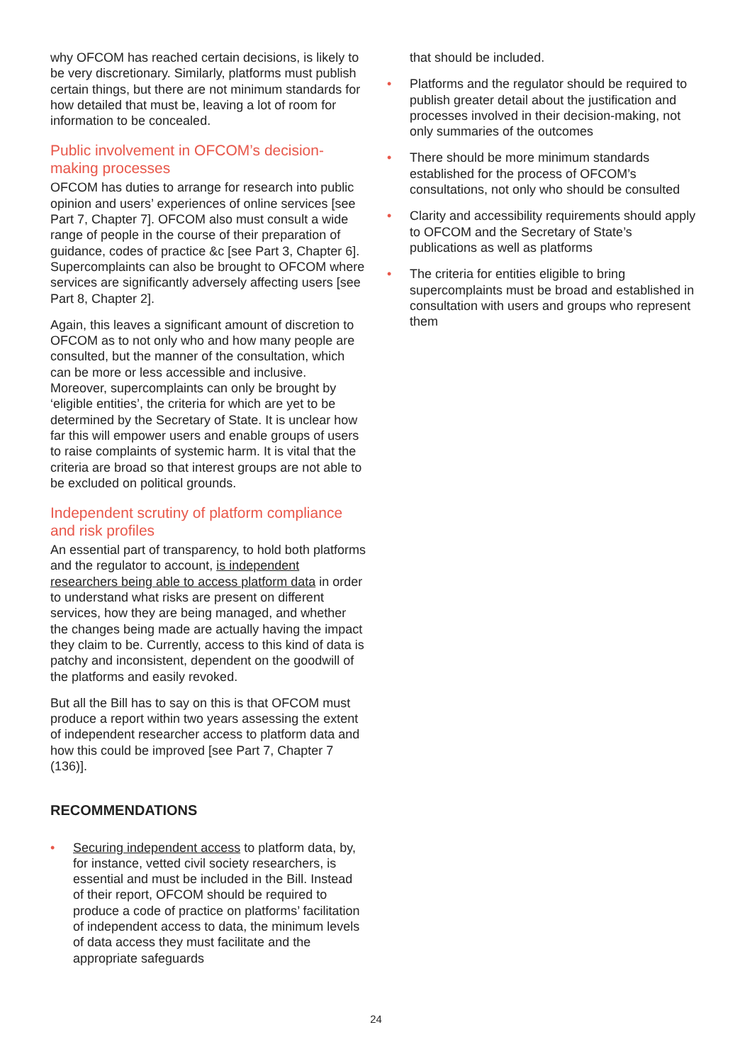why OFCOM has reached certain decisions, is likely to be very discretionary. Similarly, platforms must publish certain things, but there are not minimum standards for how detailed that must be, leaving a lot of room for information to be concealed.
Public involvement in OFCOM’s decision-making processes
OFCOM has duties to arrange for research into public opinion and users’ experiences of online services [see Part 7, Chapter 7]. OFCOM also must consult a wide range of people in the course of their preparation of guidance, codes of practice &c [see Part 3, Chapter 6]. Supercomplaints can also be brought to OFCOM where services are significantly adversely affecting users [see Part 8, Chapter 2].
Again, this leaves a significant amount of discretion to OFCOM as to not only who and how many people are consulted, but the manner of the consultation, which can be more or less accessible and inclusive. Moreover, supercomplaints can only be brought by ‘eligible entities’, the criteria for which are yet to be determined by the Secretary of State. It is unclear how far this will empower users and enable groups of users to raise complaints of systemic harm. It is vital that the criteria are broad so that interest groups are not able to be excluded on political grounds.
Independent scrutiny of platform compliance and risk profiles
An essential part of transparency, to hold both platforms and the regulator to account, is independent researchers being able to access platform data in order to understand what risks are present on different services, how they are being managed, and whether the changes being made are actually having the impact they claim to be. Currently, access to this kind of data is patchy and inconsistent, dependent on the goodwill of the platforms and easily revoked.
But all the Bill has to say on this is that OFCOM must produce a report within two years assessing the extent of independent researcher access to platform data and how this could be improved [see Part 7, Chapter 7 (136)].
RECOMMENDATIONS
• Securing independent access to platform data, by, for instance, vetted civil society researchers, is essential and must be included in the Bill. Instead of their report, OFCOM should be required to produce a code of practice on platforms’ facilitation of independent access to data, the minimum levels of data access they must facilitate and the appropriate safeguards
that should be included.
• Platforms and the regulator should be required to publish greater detail about the justification and processes involved in their decision-making, not only summaries of the outcomes
• There should be more minimum standards established for the process of OFCOM’s consultations, not only who should be consulted
• Clarity and accessibility requirements should apply to OFCOM and the Secretary of State’s publications as well as platforms
• The criteria for entities eligible to bring supercomplaints must be broad and established in consultation with users and groups who represent them
24